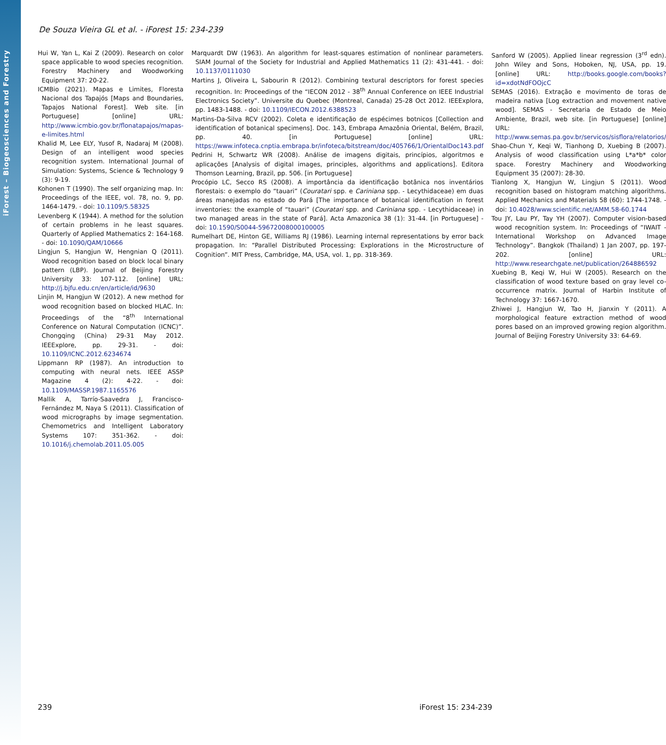iForest – Biogeosciences and Forestry
De Souza Vieira GL et al. - iForest 15: 234-239
Hui W, Yan L, Kai Z (2009). Research on color space applicable to wood species recognition. Forestry Machinery and Woodworking Equipment 37: 20-22.
ICMBio (2021). Mapas e Limites, Floresta Nacional dos Tapajós [Maps and Boundaries, Tapajos National Forest]. Web site. [in Portuguese] [online] URL: http://www.icmbio.gov.br/flonatapajos/mapas-e-limites.html
Khalid M, Lee ELY, Yusof R, Nadaraj M (2008). Design of an intelligent wood species recognition system. International Journal of Simulation: Systems, Science & Technology 9 (3): 9-19.
Kohonen T (1990). The self organizing map. In: Proceedings of the IEEE, vol. 78, no. 9, pp. 1464-1479. - doi: 10.1109/5.58325
Levenberg K (1944). A method for the solution of certain problems in he least squares. Quarterly of Applied Mathematics 2: 164-168. - doi: 10.1090/QAM/10666
Lingjun S, Hangjun W, Hengnian Q (2011). Wood recognition based on block local binary pattern (LBP). Journal of Beijing Forestry University 33: 107-112. [online] URL: http://j.bjfu.edu.cn/en/article/id/9630
Linjin M, Hangjun W (2012). A new method for wood recognition based on blocked HLAC. In: Proceedings of the “8<sup>th</sup> International Conference on Natural Computation (ICNC)”. Chongqing (China) 29-31 May 2012. IEEExplore, pp. 29-31. - doi: 10.1109/ICNC.2012.6234674
Lippmann RP (1987). An introduction to computing with neural nets. IEEE ASSP Magazine 4 (2): 4-22. - doi: 10.1109/MASSP.1987.1165576
Mallik A, Tarrío-Saavedra J, Francisco-Fernández M, Naya S (2011). Classification of wood micrographs by image segmentation. Chemometrics and Intelligent Laboratory Systems 107: 351-362. - doi: 10.1016/j.chemolab.2011.05.005
Marquardt DW (1963). An algorithm for least-squares estimation of nonlinear parameters. SIAM Journal of the Society for Industrial and Applied Mathematics 11 (2): 431-441. - doi: 10.1137/0111030
Martins J, Oliveira L, Sabourin R (2012). Combining textural descriptors for forest species recognition. In: Proceedings of the “IECON 2012 - 38<sup>th</sup> Annual Conference on IEEE Industrial Electronics Society”. Universite du Quebec (Montreal, Canada) 25-28 Oct 2012. IEEExplora, pp. 1483-1488. - doi: 10.1109/IECON.2012.6388523
Martins-Da-Silva RCV (2002). Coleta e identificação de espécimes botnicos [Collection and identification of botanical specimens]. Doc. 143, Embrapa Amazônia Oriental, Belém, Brazil, pp. 40. [in Portuguese] [online] URL: https://www.infoteca.cnptia.embrapa.br/infoteca/bitstream/doc/405766/1/OrientalDoc143.pdf
Pedrini H, Schwartz WR (2008). Análise de imagens digitais, princípios, algoritmos e aplicações [Analysis of digital images, principles, algorithms and applications]. Editora Thomson Learning, Brazil, pp. 506. [in Portuguese]
Procópio LC, Secco RS (2008). A importância da identificação botânica nos inventários florestais: o exemplo do “tauari” (Couratari spp. e Cariniana spp. - Lecythidaceae) em duas áreas manejadas no estado do Pará [The importance of botanical identification in forest inventories: the example of “tauari” (Couratari spp. and Cariniana spp. - Lecythidaceae) in two managed areas in the state of Pará]. Acta Amazonica 38 (1): 31-44. [in Portuguese] - doi: 10.1590/S0044-59672008000100005
Rumelhart DE, Hinton GE, Williams RJ (1986). Learning internal representations by error back propagation. In: “Parallel Distributed Processing: Explorations in the Microstructure of Cognition”. MIT Press, Cambridge, MA, USA, vol. 1, pp. 318-369.
Sanford W (2005). Applied linear regression (3<sup>rd</sup> edn). John Wiley and Sons, Hoboken, NJ, USA, pp. 19. [online] URL: http://books.google.com/books?id=xdotNdFOOjcC
SEMAS (2016). Extração e movimento de toras de madeira nativa [Log extraction and movement native wood]. SEMAS - Secretaria de Estado de Meio Ambiente, Brazil, web site. [in Portuguese] [online] URL: http://www.semas.pa.gov.br/servicos/sisflora/relatorios/
Shao-Chun Y, Keqi W, Tianhong D, Xuebing B (2007). Analysis of wood classification using L*a*b* color space. Forestry Machinery and Woodworking Equipment 35 (2007): 28-30.
Tianlong X, Hangjun W, Lingjun S (2011). Wood recognition based on histogram matching algorithms. Applied Mechanics and Materials 58 (60): 1744-1748. - doi: 10.4028/www.scientific.net/AMM.58-60.1744
Tou JY, Lau PY, Tay YH (2007). Computer vision-based wood recognition system. In: Proceedings of “IWAIT - International Workshop on Advanced Image Technology”. Bangkok (Thailand) 1 Jan 2007, pp. 197- 202. [online] URL: http://www.researchgate.net/publication/264886592
Xuebing B, Keqi W, Hui W (2005). Research on the classification of wood texture based on gray level co- occurrence matrix. Journal of Harbin Institute of Technology 37: 1667-1670.
Zhiwei J, Hangjun W, Tao H, Jianxin Y (2011). A morphological feature extraction method of wood pores based on an improved growing region algorithm. Journal of Beijing Forestry University 33: 64-69.
239 iForest 15: 234-239